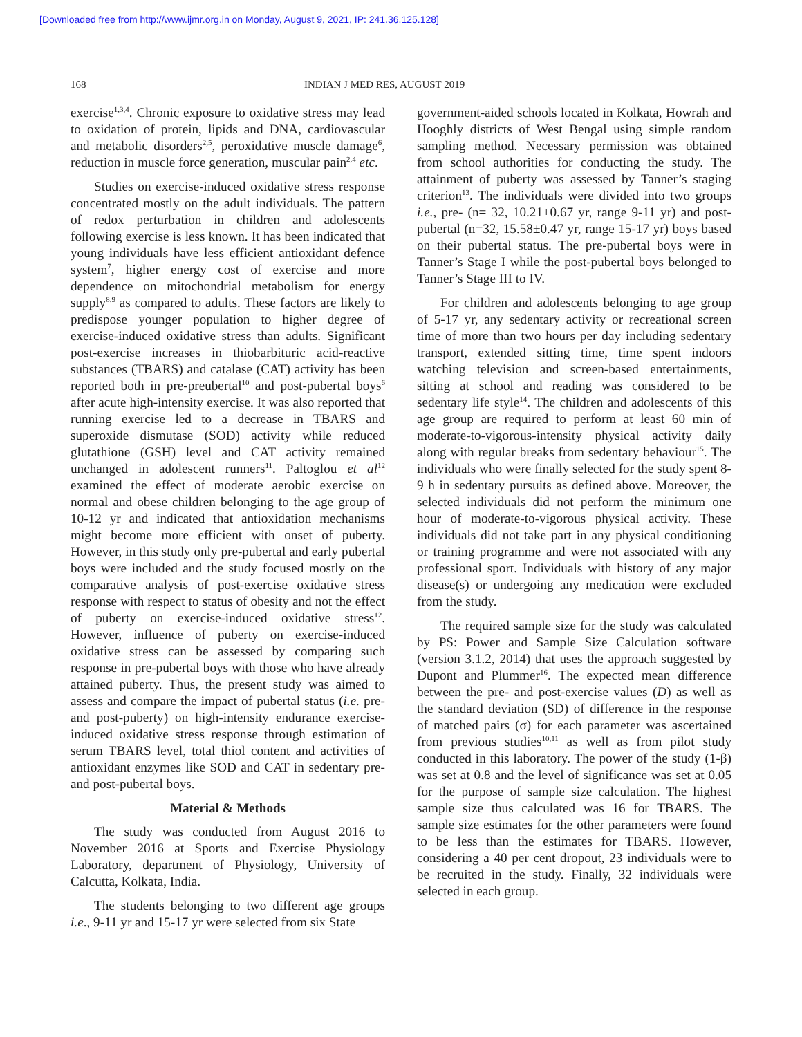[Downloaded free from http://www.ijmr.org.in on Monday, August 9, 2021, IP: 241.36.125.128]
168 INDIAN J MED RES, AUGUST 2019
exercise<sup>1,3,4</sup>. Chronic exposure to oxidative stress may lead to oxidation of protein, lipids and DNA, cardiovascular and metabolic disorders<sup>2,5</sup>, peroxidative muscle damage<sup>6</sup>, reduction in muscle force generation, muscular pain<sup>2,4</sup> etc.
Studies on exercise-induced oxidative stress response concentrated mostly on the adult individuals. The pattern of redox perturbation in children and adolescents following exercise is less known. It has been indicated that young individuals have less efficient antioxidant defence system<sup>7</sup>, higher energy cost of exercise and more dependence on mitochondrial metabolism for energy supply<sup>8,9</sup> as compared to adults. These factors are likely to predispose younger population to higher degree of exercise-induced oxidative stress than adults. Significant post-exercise increases in thiobarbituric acid-reactive substances (TBARS) and catalase (CAT) activity has been reported both in pre-preubertal<sup>10</sup> and post-pubertal boys<sup>6</sup> after acute high-intensity exercise. It was also reported that running exercise led to a decrease in TBARS and superoxide dismutase (SOD) activity while reduced glutathione (GSH) level and CAT activity remained unchanged in adolescent runners<sup>11</sup>. Paltoglou et al<sup>12</sup> examined the effect of moderate aerobic exercise on normal and obese children belonging to the age group of 10-12 yr and indicated that antioxidation mechanisms might become more efficient with onset of puberty. However, in this study only pre-pubertal and early pubertal boys were included and the study focused mostly on the comparative analysis of post-exercise oxidative stress response with respect to status of obesity and not the effect of puberty on exercise-induced oxidative stress<sup>12</sup>. However, influence of puberty on exercise-induced oxidative stress can be assessed by comparing such response in pre-pubertal boys with those who have already attained puberty. Thus, the present study was aimed to assess and compare the impact of pubertal status (i.e. pre- and post-puberty) on high-intensity endurance exercise-induced oxidative stress response through estimation of serum TBARS level, total thiol content and activities of antioxidant enzymes like SOD and CAT in sedentary pre- and post-pubertal boys.
Material & Methods
The study was conducted from August 2016 to November 2016 at Sports and Exercise Physiology Laboratory, department of Physiology, University of Calcutta, Kolkata, India.
The students belonging to two different age groups i.e., 9-11 yr and 15-17 yr were selected from six State
government-aided schools located in Kolkata, Howrah and Hooghly districts of West Bengal using simple random sampling method. Necessary permission was obtained from school authorities for conducting the study. The attainment of puberty was assessed by Tanner’s staging criterion<sup>13</sup>. The individuals were divided into two groups i.e., pre- (n= 32, 10.21±0.67 yr, range 9-11 yr) and post-pubertal (n=32, 15.58±0.47 yr, range 15-17 yr) boys based on their pubertal status. The pre-pubertal boys were in Tanner’s Stage I while the post-pubertal boys belonged to Tanner’s Stage III to IV.
For children and adolescents belonging to age group of 5-17 yr, any sedentary activity or recreational screen time of more than two hours per day including sedentary transport, extended sitting time, time spent indoors watching television and screen-based entertainments, sitting at school and reading was considered to be sedentary life style<sup>14</sup>. The children and adolescents of this age group are required to perform at least 60 min of moderate-to-vigorous-intensity physical activity daily along with regular breaks from sedentary behaviour<sup>15</sup>. The individuals who were finally selected for the study spent 8-9 h in sedentary pursuits as defined above. Moreover, the selected individuals did not perform the minimum one hour of moderate-to-vigorous physical activity. These individuals did not take part in any physical conditioning or training programme and were not associated with any professional sport. Individuals with history of any major disease(s) or undergoing any medication were excluded from the study.
The required sample size for the study was calculated by PS: Power and Sample Size Calculation software (version 3.1.2, 2014) that uses the approach suggested by Dupont and Plummer<sup>16</sup>. The expected mean difference between the pre- and post-exercise values (D) as well as the standard deviation (SD) of difference in the response of matched pairs (σ) for each parameter was ascertained from previous studies<sup>10,11</sup> as well as from pilot study conducted in this laboratory. The power of the study (1-β) was set at 0.8 and the level of significance was set at 0.05 for the purpose of sample size calculation. The highest sample size thus calculated was 16 for TBARS. The sample size estimates for the other parameters were found to be less than the estimates for TBARS. However, considering a 40 per cent dropout, 23 individuals were to be recruited in the study. Finally, 32 individuals were selected in each group.